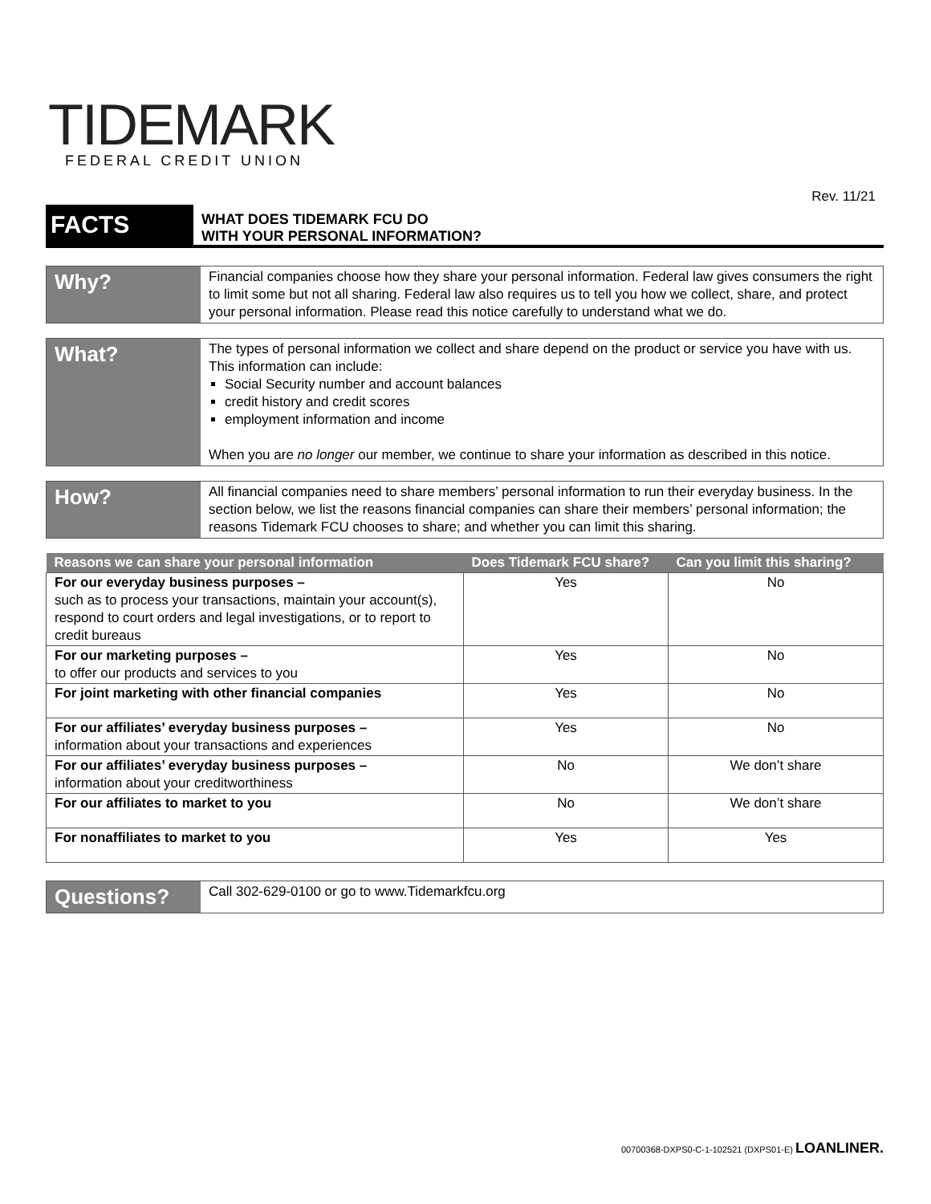TIDEMARK
FEDERAL CREDIT UNION
Rev. 11/21
FACTS
WHAT DOES TIDEMARK FCU DO
WITH YOUR PERSONAL INFORMATION?
Why?
Financial companies choose how they share your personal information. Federal law gives consumers the right to limit some but not all sharing. Federal law also requires us to tell you how we collect, share, and protect your personal information. Please read this notice carefully to understand what we do.
What?
The types of personal information we collect and share depend on the product or service you have with us. This information can include:
Social Security number and account balances
credit history and credit scores
employment information and income
When you are no longer our member, we continue to share your information as described in this notice.
How?
All financial companies need to share members’ personal information to run their everyday business. In the section below, we list the reasons financial companies can share their members’ personal information; the reasons Tidemark FCU chooses to share; and whether you can limit this sharing.
| Reasons we can share your personal information | Does Tidemark FCU share? | Can you limit this sharing? |
| --- | --- | --- |
| For our everyday business purposes – such as to process your transactions, maintain your account(s), respond to court orders and legal investigations, or to report to credit bureaus | Yes | No |
| For our marketing purposes – to offer our products and services to you | Yes | No |
| For joint marketing with other financial companies | Yes | No |
| For our affiliates’ everyday business purposes – information about your transactions and experiences | Yes | No |
| For our affiliates’ everyday business purposes – information about your creditworthiness | No | We don’t share |
| For our affiliates to market to you | No | We don’t share |
| For nonaffiliates to market to you | Yes | Yes |
Questions?
Call 302-629-0100 or go to www.Tidemarkfcu.org
00700368-DXPS0-C-1-102521 (DXPS01-E) LOANLINER.